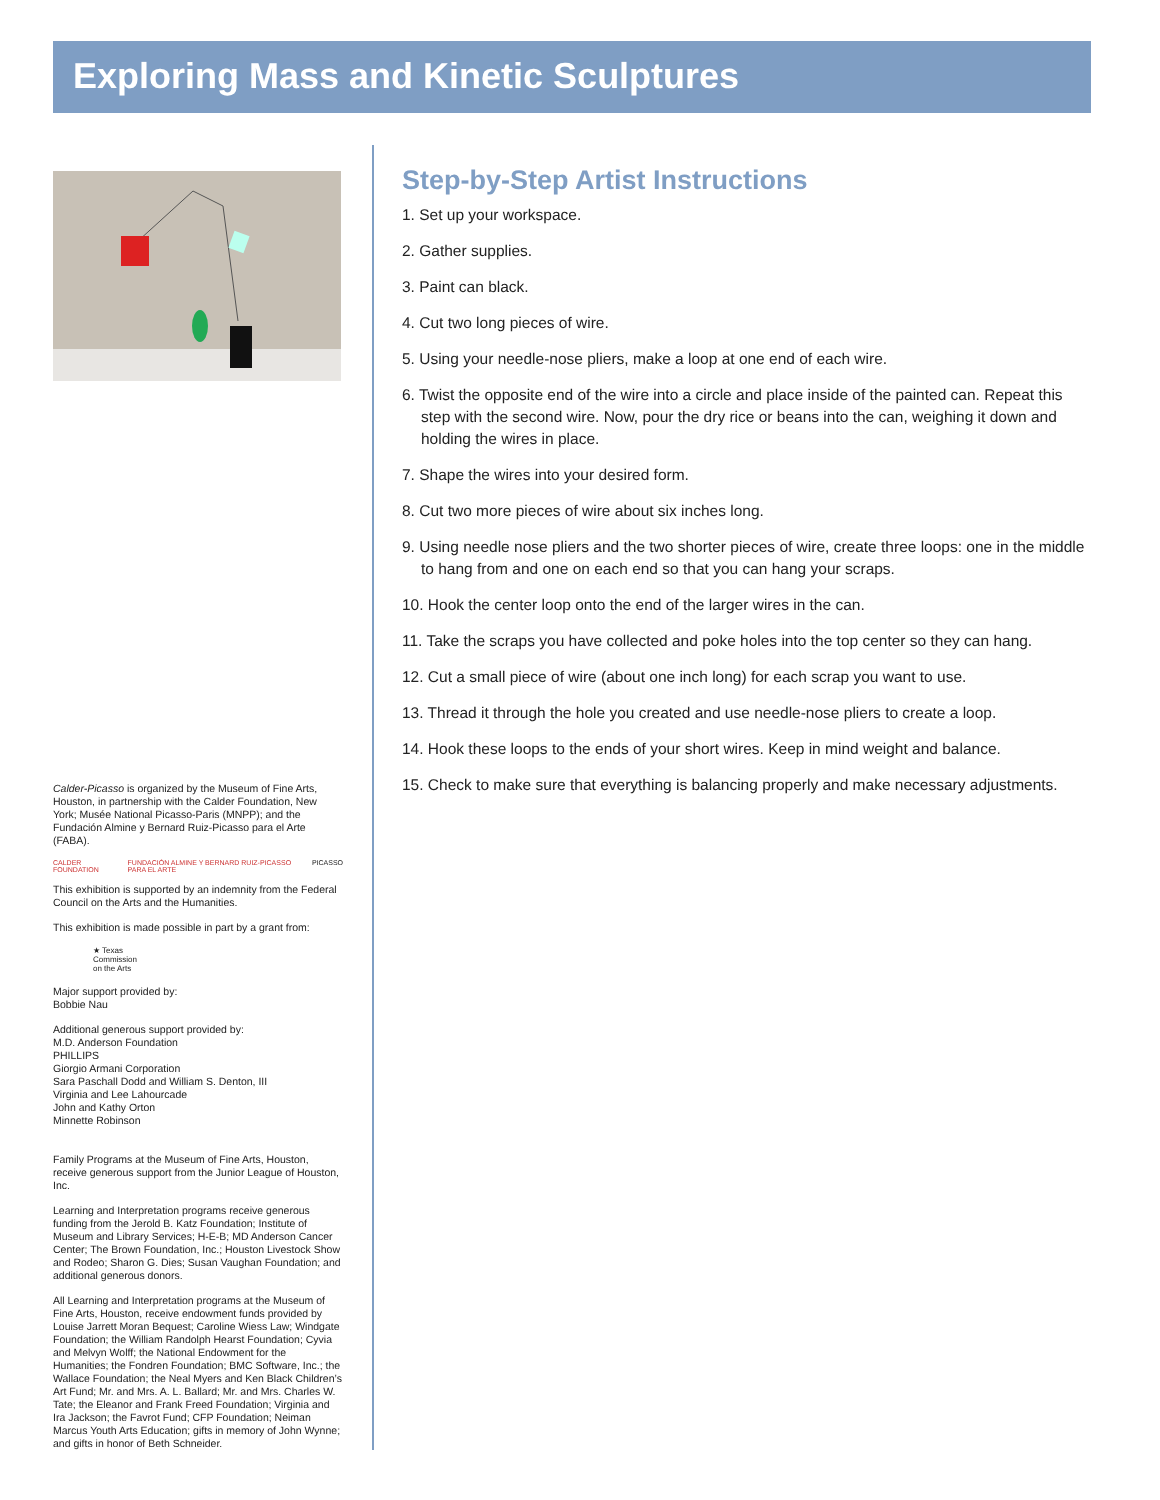Exploring Mass and Kinetic Sculptures
Calder-Picasso is organized by the Museum of Fine Arts, Houston, in partnership with the Calder Foundation, New York; Musée National Picasso-Paris (MNPP); and the Fundación Almine y Bernard Ruiz-Picasso para el Arte (FABA).
CALDER FOUNDATION FUNDACIÓN ALMINE Y BERNARD RUIZ-PICASSO PARA EL ARTE PICASSO
This exhibition is supported by an indemnity from the Federal Council on the Arts and the Humanities.
This exhibition is made possible in part by a grant from:
★ Texas
Commission
on the Arts
Major support provided by:
Bobbie Nau
Additional generous support provided by:
M.D. Anderson Foundation
PHILLIPS
Giorgio Armani Corporation
Sara Paschall Dodd and William S. Denton, III
Virginia and Lee Lahourcade
John and Kathy Orton
Minnette Robinson
Family Programs at the Museum of Fine Arts, Houston, receive generous support from the Junior League of Houston, Inc.
Learning and Interpretation programs receive generous funding from the Jerold B. Katz Foundation; Institute of Museum and Library Services; H-E-B; MD Anderson Cancer Center; The Brown Foundation, Inc.; Houston Livestock Show and Rodeo; Sharon G. Dies; Susan Vaughan Foundation; and additional generous donors.
All Learning and Interpretation programs at the Museum of Fine Arts, Houston, receive endowment funds provided by Louise Jarrett Moran Bequest; Caroline Wiess Law; Windgate Foundation; the William Randolph Hearst Foundation; Cyvia and Melvyn Wolff; the National Endowment for the Humanities; the Fondren Foundation; BMC Software, Inc.; the Wallace Foundation; the Neal Myers and Ken Black Children’s Art Fund; Mr. and Mrs. A. L. Ballard; Mr. and Mrs. Charles W. Tate; the Eleanor and Frank Freed Foundation; Virginia and Ira Jackson; the Favrot Fund; CFP Foundation; Neiman Marcus Youth Arts Education; gifts in memory of John Wynne; and gifts in honor of Beth Schneider.
Step-by-Step Artist Instructions
1. Set up your workspace.
2. Gather supplies.
3. Paint can black.
4. Cut two long pieces of wire.
5. Using your needle-nose pliers, make a loop at one end of each wire.
6. Twist the opposite end of the wire into a circle and place inside of the painted can. Repeat this step with the second wire. Now, pour the dry rice or beans into the can, weighing it down and holding the wires in place.
7. Shape the wires into your desired form.
8. Cut two more pieces of wire about six inches long.
9. Using needle nose pliers and the two shorter pieces of wire, create three loops: one in the middle to hang from and one on each end so that you can hang your scraps.
10. Hook the center loop onto the end of the larger wires in the can.
11. Take the scraps you have collected and poke holes into the top center so they can hang.
12. Cut a small piece of wire (about one inch long) for each scrap you want to use.
13. Thread it through the hole you created and use needle-nose pliers to create a loop.
14. Hook these loops to the ends of your short wires. Keep in mind weight and balance.
15. Check to make sure that everything is balancing properly and make necessary adjustments.